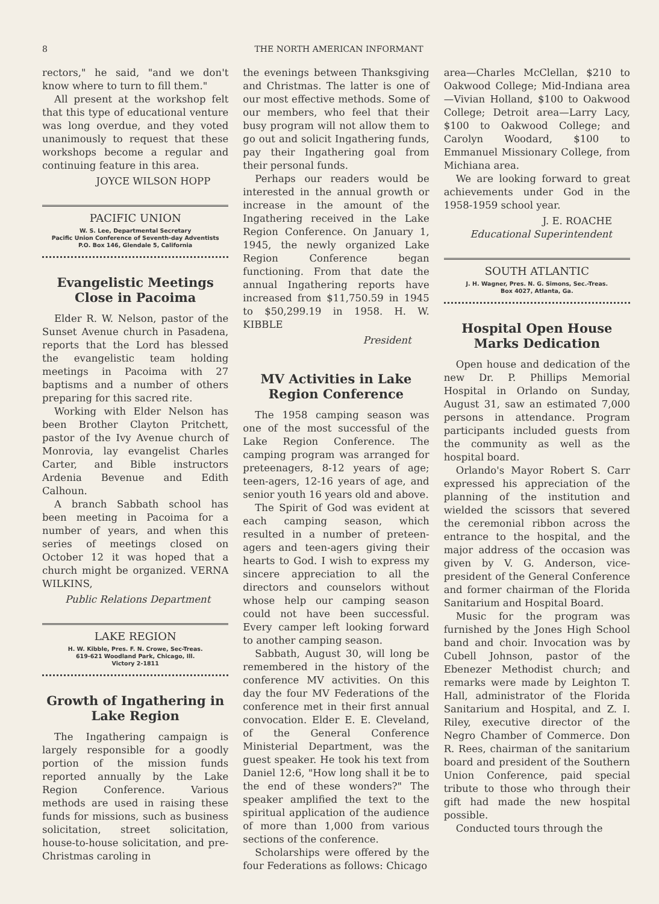8 THE NORTH AMERICAN INFORMANT
rectors," he said, "and we don't know where to turn to fill them."
All present at the workshop felt that this type of educational venture was long overdue, and they voted unanimously to request that these workshops become a regular and continuing feature in this area.
JOYCE WILSON HOPP
PACIFIC UNION
W. S. Lee, Departmental Secretary
Pacific Union Conference of Seventh-day Adventists
P.O. Box 146, Glendale 5, California
Evangelistic Meetings Close in Pacoima
Elder R. W. Nelson, pastor of the Sunset Avenue church in Pasadena, reports that the Lord has blessed the evangelistic team holding meetings in Pacoima with 27 baptisms and a number of others preparing for this sacred rite.
Working with Elder Nelson has been Brother Clayton Pritchett, pastor of the Ivy Avenue church of Monrovia, lay evangelist Charles Carter, and Bible instructors Ardenia Bevenue and Edith Calhoun.
A branch Sabbath school has been meeting in Pacoima for a number of years, and when this series of meetings closed on October 12 it was hoped that a church might be organized. VERNA WILKINS,
Public Relations Department
LAKE REGION
H. W. Kibble, Pres. F. N. Crowe, Sec-Treas.
619-621 Woodland Park, Chicago, Ill.
Victory 2-1811
Growth of Ingathering in Lake Region
The Ingathering campaign is largely responsible for a goodly portion of the mission funds reported annually by the Lake Region Conference. Various methods are used in raising these funds for missions, such as business solicitation, street solicitation, house-to-house solicitation, and pre-Christmas caroling in
the evenings between Thanksgiving and Christmas. The latter is one of our most effective methods. Some of our members, who feel that their busy program will not allow them to go out and solicit Ingathering funds, pay their Ingathering goal from their personal funds.
Perhaps our readers would be interested in the annual growth or increase in the amount of the Ingathering received in the Lake Region Conference. On January 1, 1945, the newly organized Lake Region Conference began functioning. From that date the annual Ingathering reports have increased from $11,750.59 in 1945 to $50,299.19 in 1958. H. W. KIBBLE
President
MV Activities in Lake Region Conference
The 1958 camping season was one of the most successful of the Lake Region Conference. The camping program was arranged for preteenagers, 8-12 years of age; teen-agers, 12-16 years of age, and senior youth 16 years old and above.
The Spirit of God was evident at each camping season, which resulted in a number of preteen-agers and teen-agers giving their hearts to God. I wish to express my sincere appreciation to all the directors and counselors without whose help our camping season could not have been successful. Every camper left looking forward to another camping season.
Sabbath, August 30, will long be remembered in the history of the conference MV activities. On this day the four MV Federations of the conference met in their first annual convocation. Elder E. E. Cleveland, of the General Conference Ministerial Department, was the guest speaker. He took his text from Daniel 12:6, "How long shall it be to the end of these wonders?" The speaker amplified the text to the spiritual application of the audience of more than 1,000 from various sections of the conference.
Scholarships were offered by the four Federations as follows: Chicago
area—Charles McClellan, $210 to Oakwood College; Mid-Indiana area —Vivian Holland, $100 to Oakwood College; Detroit area—Larry Lacy, $100 to Oakwood College; and Carolyn Woodard, $100 to Emmanuel Missionary College, from Michiana area.
We are looking forward to great achievements under God in the 1958-1959 school year.
J. E. ROACHE
Educational Superintendent
SOUTH ATLANTIC
J. H. Wagner, Pres. N. G. Simons, Sec.-Treas.
Box 4027, Atlanta, Ga.
Hospital Open House Marks Dedication
Open house and dedication of the new Dr. P. Phillips Memorial Hospital in Orlando on Sunday, August 31, saw an estimated 7,000 persons in attendance. Program participants included guests from the community as well as the hospital board.
Orlando's Mayor Robert S. Carr expressed his appreciation of the planning of the institution and wielded the scissors that severed the ceremonial ribbon across the entrance to the hospital, and the major address of the occasion was given by V. G. Anderson, vice-president of the General Conference and former chairman of the Florida Sanitarium and Hospital Board.
Music for the program was furnished by the Jones High School band and choir. Invocation was by Cubell Johnson, pastor of the Ebenezer Methodist church; and remarks were made by Leighton T. Hall, administrator of the Florida Sanitarium and Hospital, and Z. I. Riley, executive director of the Negro Chamber of Commerce. Don R. Rees, chairman of the sanitarium board and president of the Southern Union Conference, paid special tribute to those who through their gift had made the new hospital possible.
Conducted tours through the